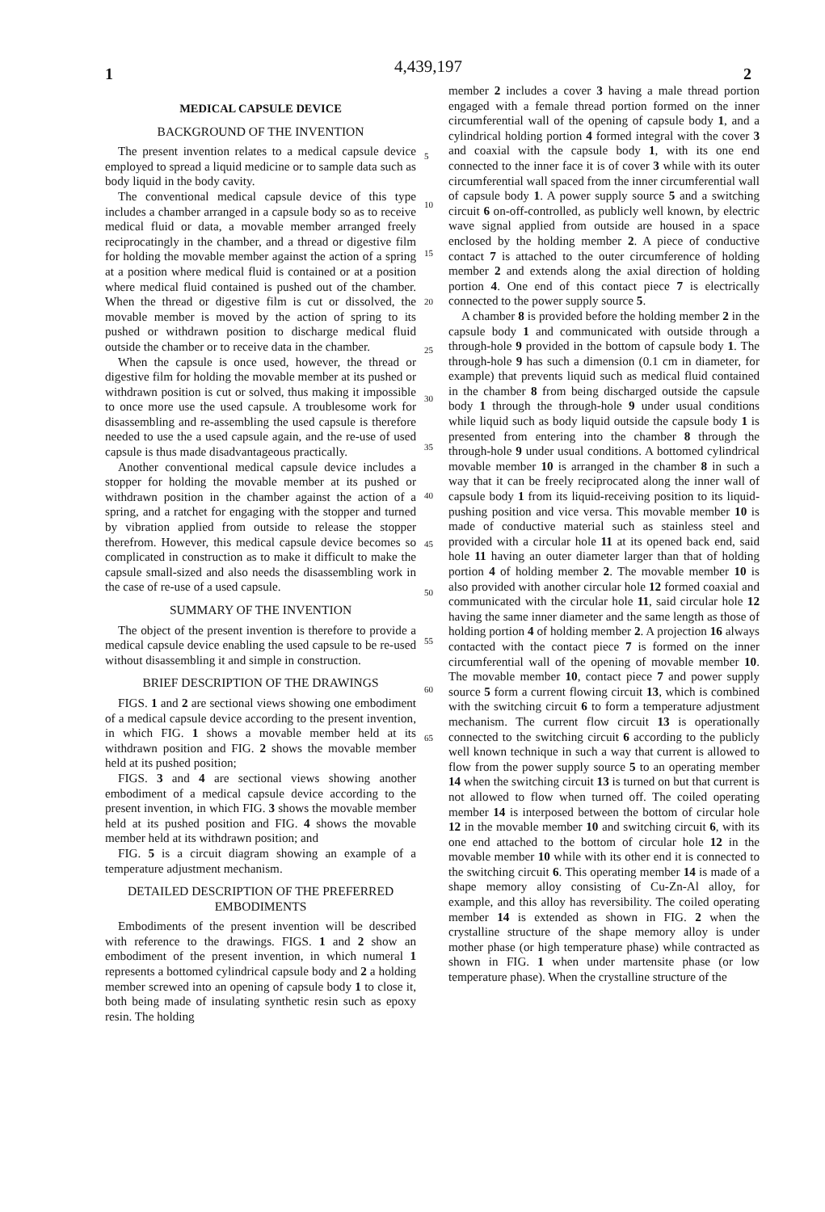1 4,439,197 2
MEDICAL CAPSULE DEVICE
BACKGROUND OF THE INVENTION
The present invention relates to a medical capsule device employed to spread a liquid medicine or to sample data such as body liquid in the body cavity.
The conventional medical capsule device of this type includes a chamber arranged in a capsule body so as to receive medical fluid or data, a movable member arranged freely reciprocatingly in the chamber, and a thread or digestive film for holding the movable member against the action of a spring at a position where medical fluid is contained or at a position where medical fluid contained is pushed out of the chamber. When the thread or digestive film is cut or dissolved, the movable member is moved by the action of spring to its pushed or withdrawn position to discharge medical fluid outside the chamber or to receive data in the chamber.
When the capsule is once used, however, the thread or digestive film for holding the movable member at its pushed or withdrawn position is cut or solved, thus making it impossible to once more use the used capsule. A troublesome work for disassembling and re-assembling the used capsule is therefore needed to use the a used capsule again, and the re-use of used capsule is thus made disadvantageous practically.
Another conventional medical capsule device includes a stopper for holding the movable member at its pushed or withdrawn position in the chamber against the action of a spring, and a ratchet for engaging with the stopper and turned by vibration applied from outside to release the stopper therefrom. However, this medical capsule device becomes so complicated in construction as to make it difficult to make the capsule small-sized and also needs the disassembling work in the case of re-use of a used capsule.
SUMMARY OF THE INVENTION
The object of the present invention is therefore to provide a medical capsule device enabling the used capsule to be re-used without disassembling it and simple in construction.
BRIEF DESCRIPTION OF THE DRAWINGS
FIGS. 1 and 2 are sectional views showing one embodiment of a medical capsule device according to the present invention, in which FIG. 1 shows a movable member held at its withdrawn position and FIG. 2 shows the movable member held at its pushed position;
FIGS. 3 and 4 are sectional views showing another embodiment of a medical capsule device according to the present invention, in which FIG. 3 shows the movable member held at its pushed position and FIG. 4 shows the movable member held at its withdrawn position; and
FIG. 5 is a circuit diagram showing an example of a temperature adjustment mechanism.
DETAILED DESCRIPTION OF THE PREFERRED EMBODIMENTS
Embodiments of the present invention will be described with reference to the drawings. FIGS. 1 and 2 show an embodiment of the present invention, in which numeral 1 represents a bottomed cylindrical capsule body and 2 a holding member screwed into an opening of capsule body 1 to close it, both being made of insulating synthetic resin such as epoxy resin. The holding
5
10
15
20
25
30
35
40
45
50
55
60
65
member 2 includes a cover 3 having a male thread portion engaged with a female thread portion formed on the inner circumferential wall of the opening of capsule body 1, and a cylindrical holding portion 4 formed integral with the cover 3 and coaxial with the capsule body 1, with its one end connected to the inner face it is of cover 3 while with its outer circumferential wall spaced from the inner circumferential wall of capsule body 1. A power supply source 5 and a switching circuit 6 on-off-controlled, as publicly well known, by electric wave signal applied from outside are housed in a space enclosed by the holding member 2. A piece of conductive contact 7 is attached to the outer circumference of holding member 2 and extends along the axial direction of holding portion 4. One end of this contact piece 7 is electrically connected to the power supply source 5.
A chamber 8 is provided before the holding member 2 in the capsule body 1 and communicated with outside through a through-hole 9 provided in the bottom of capsule body 1. The through-hole 9 has such a dimension (0.1 cm in diameter, for example) that prevents liquid such as medical fluid contained in the chamber 8 from being discharged outside the capsule body 1 through the through-hole 9 under usual conditions while liquid such as body liquid outside the capsule body 1 is presented from entering into the chamber 8 through the through-hole 9 under usual conditions. A bottomed cylindrical movable member 10 is arranged in the chamber 8 in such a way that it can be freely reciprocated along the inner wall of capsule body 1 from its liquid-receiving position to its liquid-pushing position and vice versa. This movable member 10 is made of conductive material such as stainless steel and provided with a circular hole 11 at its opened back end, said hole 11 having an outer diameter larger than that of holding portion 4 of holding member 2. The movable member 10 is also provided with another circular hole 12 formed coaxial and communicated with the circular hole 11, said circular hole 12 having the same inner diameter and the same length as those of holding portion 4 of holding member 2. A projection 16 always contacted with the contact piece 7 is formed on the inner circumferential wall of the opening of movable member 10. The movable member 10, contact piece 7 and power supply source 5 form a current flowing circuit 13, which is combined with the switching circuit 6 to form a temperature adjustment mechanism. The current flow circuit 13 is operationally connected to the switching circuit 6 according to the publicly well known technique in such a way that current is allowed to flow from the power supply source 5 to an operating member 14 when the switching circuit 13 is turned on but that current is not allowed to flow when turned off. The coiled operating member 14 is interposed between the bottom of circular hole 12 in the movable member 10 and switching circuit 6, with its one end attached to the bottom of circular hole 12 in the movable member 10 while with its other end it is connected to the switching circuit 6. This operating member 14 is made of a shape memory alloy consisting of Cu-Zn-Al alloy, for example, and this alloy has reversibility. The coiled operating member 14 is extended as shown in FIG. 2 when the crystalline structure of the shape memory alloy is under mother phase (or high temperature phase) while contracted as shown in FIG. 1 when under martensite phase (or low temperature phase). When the crystalline structure of the